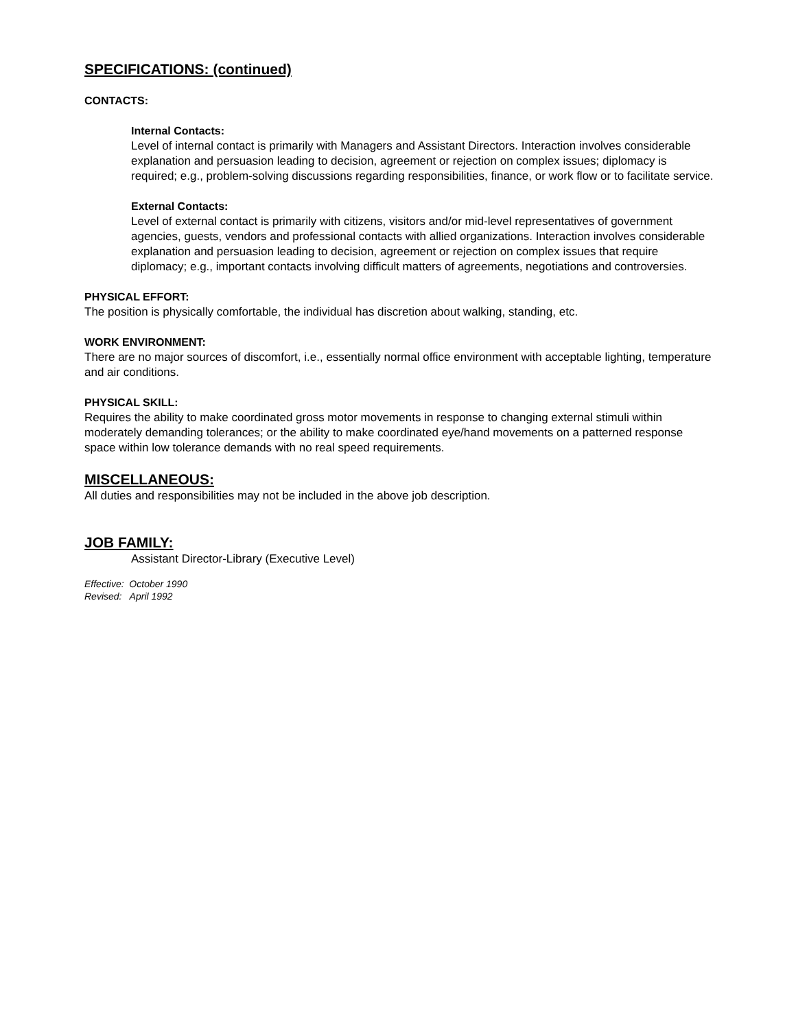SPECIFICATIONS: (continued)
CONTACTS:
Internal Contacts:
Level of internal contact is primarily with Managers and Assistant Directors. Interaction involves considerable explanation and persuasion leading to decision, agreement or rejection on complex issues; diplomacy is required; e.g., problem-solving discussions regarding responsibilities, finance, or work flow or to facilitate service.
External Contacts:
Level of external contact is primarily with citizens, visitors and/or mid-level representatives of government agencies, guests, vendors and professional contacts with allied organizations. Interaction involves considerable explanation and persuasion leading to decision, agreement or rejection on complex issues that require diplomacy; e.g., important contacts involving difficult matters of agreements, negotiations and controversies.
PHYSICAL EFFORT:
The position is physically comfortable, the individual has discretion about walking, standing, etc.
WORK ENVIRONMENT:
There are no major sources of discomfort, i.e., essentially normal office environment with acceptable lighting, temperature and air conditions.
PHYSICAL SKILL:
Requires the ability to make coordinated gross motor movements in response to changing external stimuli within moderately demanding tolerances; or the ability to make coordinated eye/hand movements on a patterned response space within low tolerance demands with no real speed requirements.
MISCELLANEOUS:
All duties and responsibilities may not be included in the above job description.
JOB FAMILY:
Assistant Director-Library (Executive Level)
Effective: October 1990
Revised: April 1992